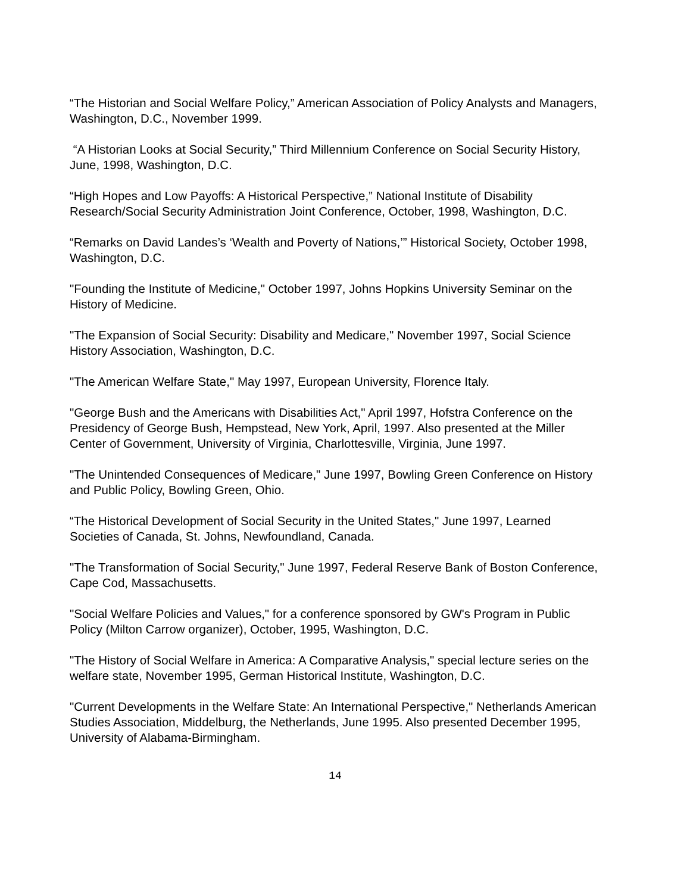“The Historian and Social Welfare Policy,” American Association of Policy Analysts and Managers, Washington, D.C., November 1999.
“A Historian Looks at Social Security,” Third Millennium Conference on Social Security History, June, 1998, Washington, D.C.
“High Hopes and Low Payoffs: A Historical Perspective,” National Institute of Disability Research/Social Security Administration Joint Conference, October, 1998, Washington, D.C.
“Remarks on David Landes’s ‘Wealth and Poverty of Nations,’” Historical Society, October 1998, Washington, D.C.
"Founding the Institute of Medicine," October 1997, Johns Hopkins University Seminar on the History of Medicine.
"The Expansion of Social Security: Disability and Medicare," November 1997, Social Science History Association, Washington, D.C.
"The American Welfare State," May 1997, European University, Florence Italy.
"George Bush and the Americans with Disabilities Act," April 1997, Hofstra Conference on the Presidency of George Bush, Hempstead, New York, April, 1997. Also presented at the Miller Center of Government, University of Virginia, Charlottesville, Virginia, June 1997.
"The Unintended Consequences of Medicare," June 1997, Bowling Green Conference on History and Public Policy, Bowling Green, Ohio.
“The Historical Development of Social Security in the United States," June 1997, Learned Societies of Canada, St. Johns, Newfoundland, Canada.
"The Transformation of Social Security," June 1997, Federal Reserve Bank of Boston Conference, Cape Cod, Massachusetts.
"Social Welfare Policies and Values," for a conference sponsored by GW's Program in Public Policy (Milton Carrow organizer), October, 1995, Washington, D.C.
"The History of Social Welfare in America: A Comparative Analysis," special lecture series on the welfare state, November 1995, German Historical Institute, Washington, D.C.
"Current Developments in the Welfare State: An International Perspective," Netherlands American Studies Association, Middelburg, the Netherlands, June 1995. Also presented December 1995, University of Alabama-Birmingham.
14